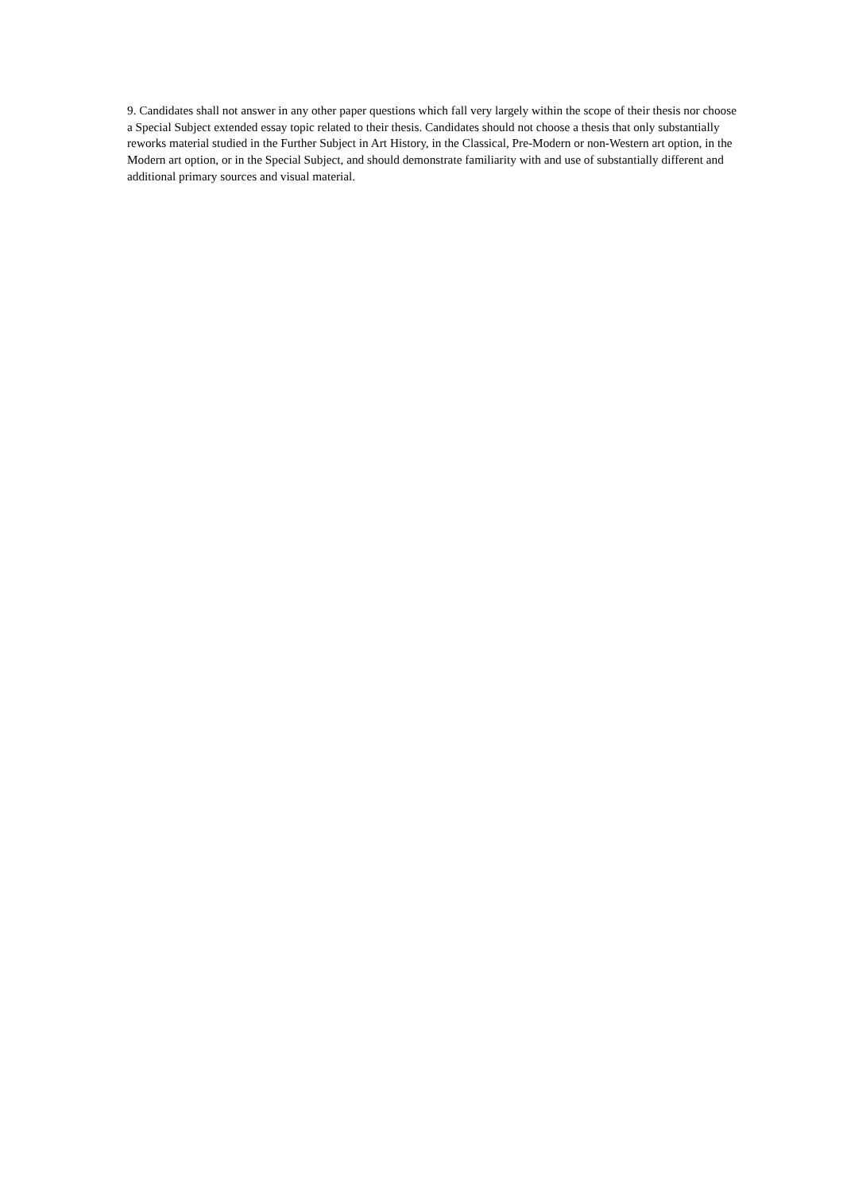9. Candidates shall not answer in any other paper questions which fall very largely within the scope of their thesis nor choose a Special Subject extended essay topic related to their thesis. Candidates should not choose a thesis that only substantially reworks material studied in the Further Subject in Art History, in the Classical, Pre-Modern or non-Western art option, in the Modern art option, or in the Special Subject, and should demonstrate familiarity with and use of substantially different and additional primary sources and visual material.